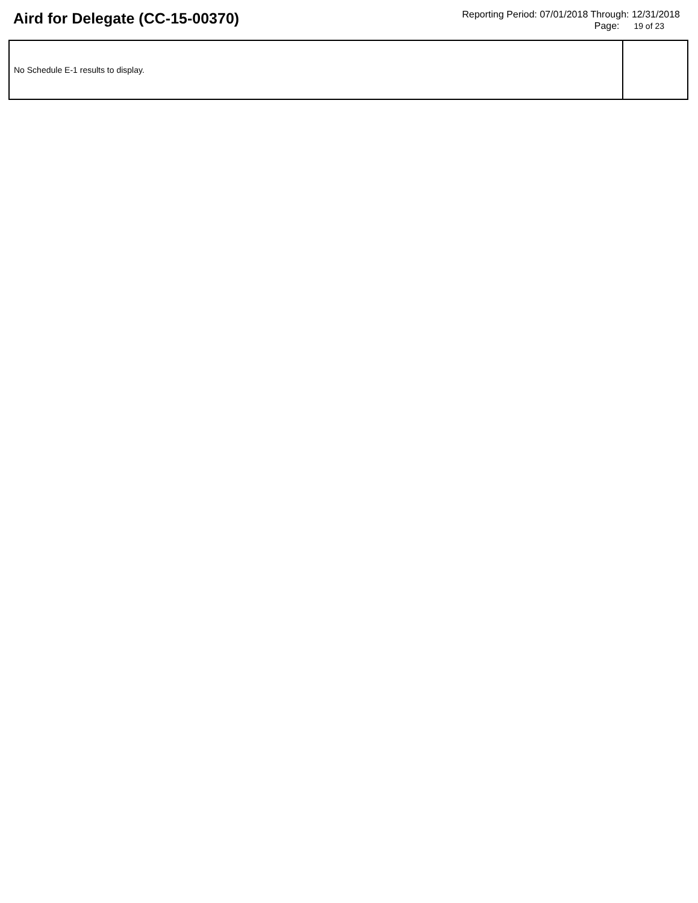Aird for Delegate (CC-15-00370)
Reporting Period: 07/01/2018 Through: 12/31/2018
Page: 19 of 23
| No Schedule E-1 results to display. | |